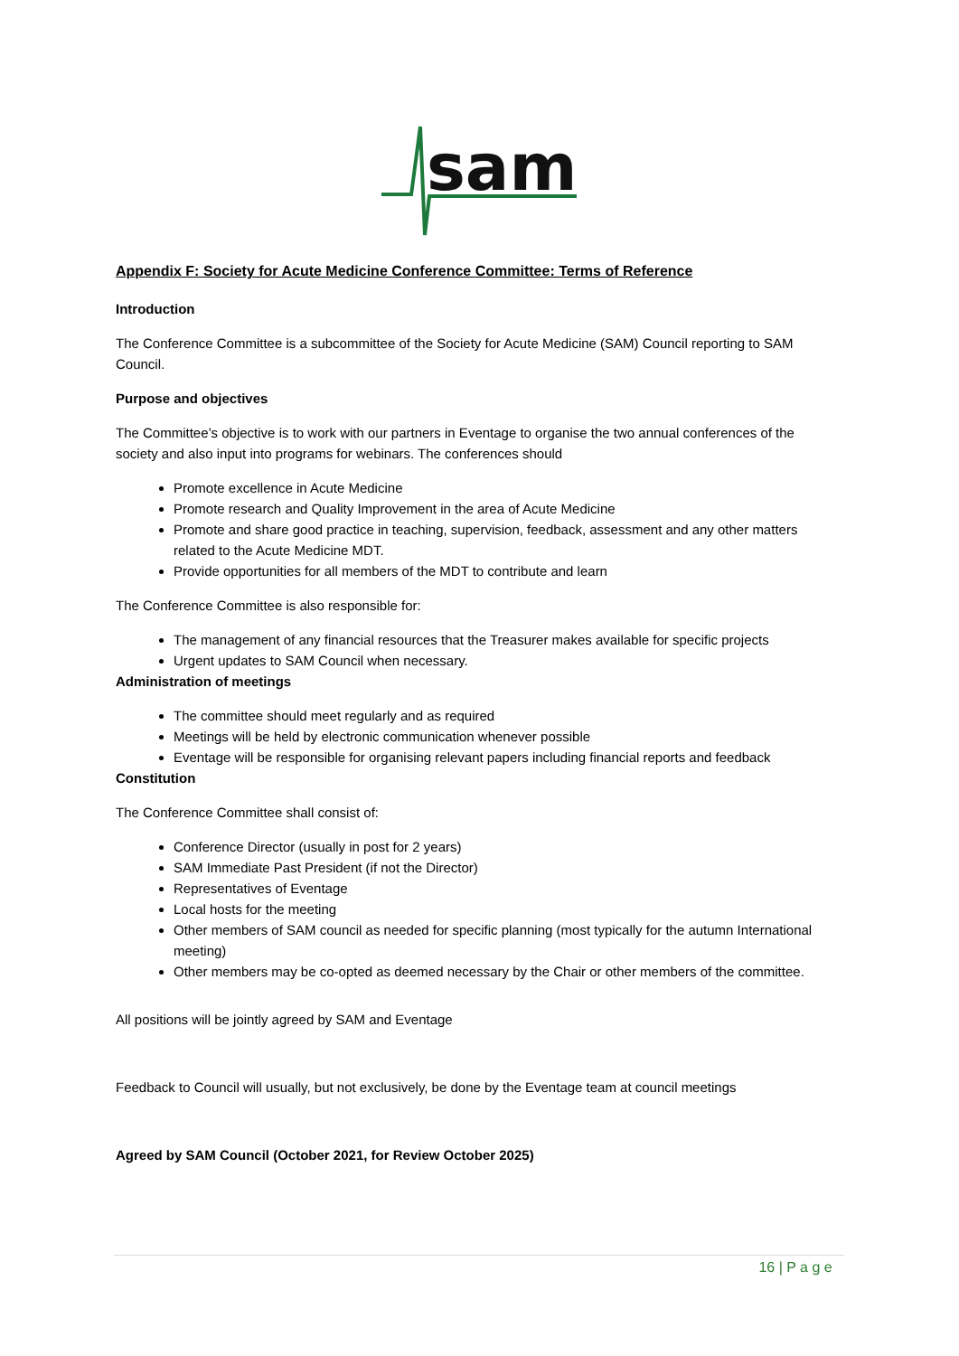sam
Appendix F: Society for Acute Medicine Conference Committee: Terms of Reference
Introduction
The Conference Committee is a subcommittee of the Society for Acute Medicine (SAM) Council reporting to SAM Council.
Purpose and objectives
The Committee’s objective is to work with our partners in Eventage to organise the two annual conferences of the society and also input into programs for webinars. The conferences should
Promote excellence in Acute Medicine
Promote research and Quality Improvement in the area of Acute Medicine
Promote and share good practice in teaching, supervision, feedback, assessment and any other matters related to the Acute Medicine MDT.
Provide opportunities for all members of the MDT to contribute and learn
The Conference Committee is also responsible for:
The management of any financial resources that the Treasurer makes available for specific projects
Urgent updates to SAM Council when necessary.
Administration of meetings
The committee should meet regularly and as required
Meetings will be held by electronic communication whenever possible
Eventage will be responsible for organising relevant papers including financial reports and feedback
Constitution
The Conference Committee shall consist of:
Conference Director (usually in post for 2 years)
SAM Immediate Past President (if not the Director)
Representatives of Eventage
Local hosts for the meeting
Other members of SAM council as needed for specific planning (most typically for the autumn International meeting)
Other members may be co-opted as deemed necessary by the Chair or other members of the committee.
All positions will be jointly agreed by SAM and Eventage
Feedback to Council will usually, but not exclusively, be done by the Eventage team at council meetings
Agreed by SAM Council (October 2021, for Review October 2025)
16 | P a g e